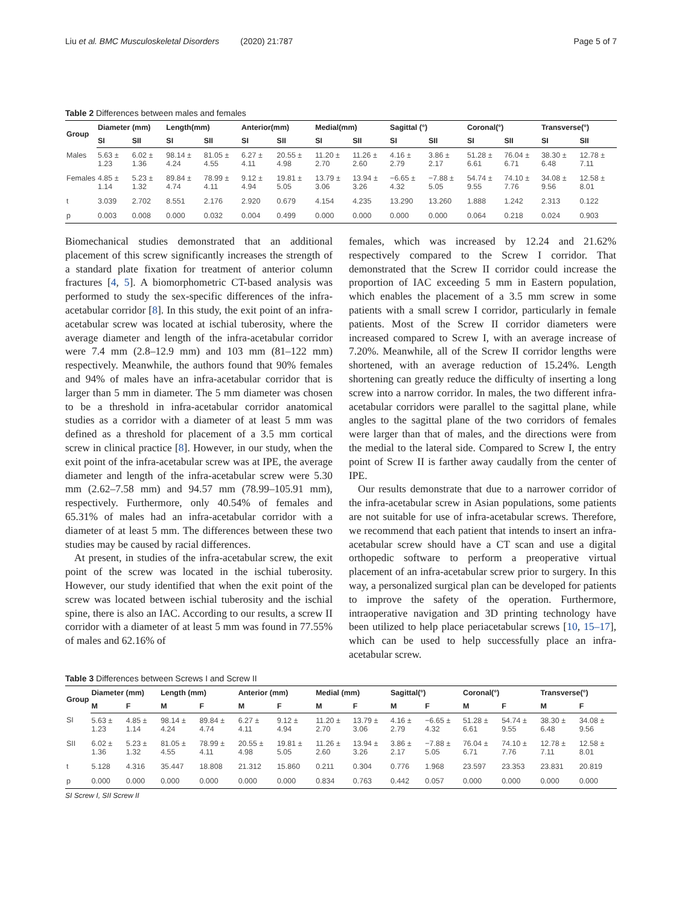Liu et al. BMC Musculoskeletal Disorders (2020) 21:787 Page 5 of 7
Table 2 Differences between males and females
| Group | Diameter (mm) | | Length(mm) | | Anterior(mm) | | Medial(mm) | | Sagittal (°) | | Coronal(°) | | Transverse(°) | |
| --- | --- | --- | --- | --- | --- | --- | --- | --- | --- | --- | --- | --- | --- | --- |
| | SI | SII | SI | SII | SI | SII | SI | SII | SI | SII | SI | SII | SI | SII |
| Males | 5.63 ± 1.23 | 6.02 ± 1.36 | 98.14 ± 4.24 | 81.05 ± 4.55 | 6.27 ± 4.11 | 20.55 ± 4.98 | 11.20 ± 2.70 | 11.26 ± 2.60 | 4.16 ± 2.79 | 3.86 ± 2.17 | 51.28 ± 6.61 | 76.04 ± 6.71 | 38.30 ± 6.48 | 12.78 ± 7.11 |
| Females | 4.85 ± 1.14 | 5.23 ± 1.32 | 89.84 ± 4.74 | 78.99 ± 4.11 | 9.12 ± 4.94 | 19.81 ± 5.05 | 13.79 ± 3.06 | 13.94 ± 3.26 | −6.65 ± 4.32 | −7.88 ± 5.05 | 54.74 ± 9.55 | 74.10 ± 7.76 | 34.08 ± 9.56 | 12.58 ± 8.01 |
| t | 3.039 | 2.702 | 8.551 | 2.176 | 2.920 | 0.679 | 4.154 | 4.235 | 13.290 | 13.260 | 1.888 | 1.242 | 2.313 | 0.122 |
| p | 0.003 | 0.008 | 0.000 | 0.032 | 0.004 | 0.499 | 0.000 | 0.000 | 0.000 | 0.000 | 0.064 | 0.218 | 0.024 | 0.903 |
Biomechanical studies demonstrated that an additional placement of this screw significantly increases the strength of a standard plate fixation for treatment of anterior column fractures [4, 5]. A biomorphometric CT-based analysis was performed to study the sex-specific differences of the infra-acetabular corridor [8]. In this study, the exit point of an infra-acetabular screw was located at ischial tuberosity, where the average diameter and length of the infra-acetabular corridor were 7.4 mm (2.8–12.9 mm) and 103 mm (81–122 mm) respectively. Meanwhile, the authors found that 90% females and 94% of males have an infra-acetabular corridor that is larger than 5 mm in diameter. The 5 mm diameter was chosen to be a threshold in infra-acetabular corridor anatomical studies as a corridor with a diameter of at least 5 mm was defined as a threshold for placement of a 3.5 mm cortical screw in clinical practice [8]. However, in our study, when the exit point of the infra-acetabular screw was at IPE, the average diameter and length of the infra-acetabular screw were 5.30 mm (2.62–7.58 mm) and 94.57 mm (78.99–105.91 mm), respectively. Furthermore, only 40.54% of females and 65.31% of males had an infra-acetabular corridor with a diameter of at least 5 mm. The differences between these two studies may be caused by racial differences.
At present, in studies of the infra-acetabular screw, the exit point of the screw was located in the ischial tuberosity. However, our study identified that when the exit point of the screw was located between ischial tuberosity and the ischial spine, there is also an IAC. According to our results, a screw II corridor with a diameter of at least 5 mm was found in 77.55% of males and 62.16% of
females, which was increased by 12.24 and 21.62% respectively compared to the Screw I corridor. That demonstrated that the Screw II corridor could increase the proportion of IAC exceeding 5 mm in Eastern population, which enables the placement of a 3.5 mm screw in some patients with a small screw I corridor, particularly in female patients. Most of the Screw II corridor diameters were increased compared to Screw I, with an average increase of 7.20%. Meanwhile, all of the Screw II corridor lengths were shortened, with an average reduction of 15.24%. Length shortening can greatly reduce the difficulty of inserting a long screw into a narrow corridor. In males, the two different infra-acetabular corridors were parallel to the sagittal plane, while angles to the sagittal plane of the two corridors of females were larger than that of males, and the directions were from the medial to the lateral side. Compared to Screw I, the entry point of Screw II is farther away caudally from the center of IPE.
Our results demonstrate that due to a narrower corridor of the infra-acetabular screw in Asian populations, some patients are not suitable for use of infra-acetabular screws. Therefore, we recommend that each patient that intends to insert an infra-acetabular screw should have a CT scan and use a digital orthopedic software to perform a preoperative virtual placement of an infra-acetabular screw prior to surgery. In this way, a personalized surgical plan can be developed for patients to improve the safety of the operation. Furthermore, intraoperative navigation and 3D printing technology have been utilized to help place periacetabular screws [10, 15–17], which can be used to help successfully place an infra-acetabular screw.
Table 3 Differences between Screws I and Screw II
| Group | Diameter (mm) | | Length (mm) | | Anterior (mm) | | Medial (mm) | | Sagittal(°) | | Coronal(°) | | Transverse(°) | |
| --- | --- | --- | --- | --- | --- | --- | --- | --- | --- | --- | --- | --- | --- | --- |
| | M | F | M | F | M | F | M | F | M | F | M | F | M | F |
| SI | 5.63 ± 1.23 | 4.85 ± 1.14 | 98.14 ± 4.24 | 89.84 ± 4.74 | 6.27 ± 4.11 | 9.12 ± 4.94 | 11.20 ± 2.70 | 13.79 ± 3.06 | 4.16 ± 2.79 | −6.65 ± 4.32 | 51.28 ± 6.61 | 54.74 ± 9.55 | 38.30 ± 6.48 | 34.08 ± 9.56 |
| SII | 6.02 ± 1.36 | 5.23 ± 1.32 | 81.05 ± 4.55 | 78.99 ± 4.11 | 20.55 ± 4.98 | 19.81 ± 5.05 | 11.26 ± 2.60 | 13.94 ± 3.26 | 3.86 ± 2.17 | −7.88 ± 5.05 | 76.04 ± 6.71 | 74.10 ± 7.76 | 12.78 ± 7.11 | 12.58 ± 8.01 |
| t | 5.128 | 4.316 | 35.447 | 18.808 | 21.312 | 15.860 | 0.211 | 0.304 | 0.776 | 1.968 | 23.597 | 23.353 | 23.831 | 20.819 |
| p | 0.000 | 0.000 | 0.000 | 0.000 | 0.000 | 0.000 | 0.834 | 0.763 | 0.442 | 0.057 | 0.000 | 0.000 | 0.000 | 0.000 |
SI Screw I, SII Screw II